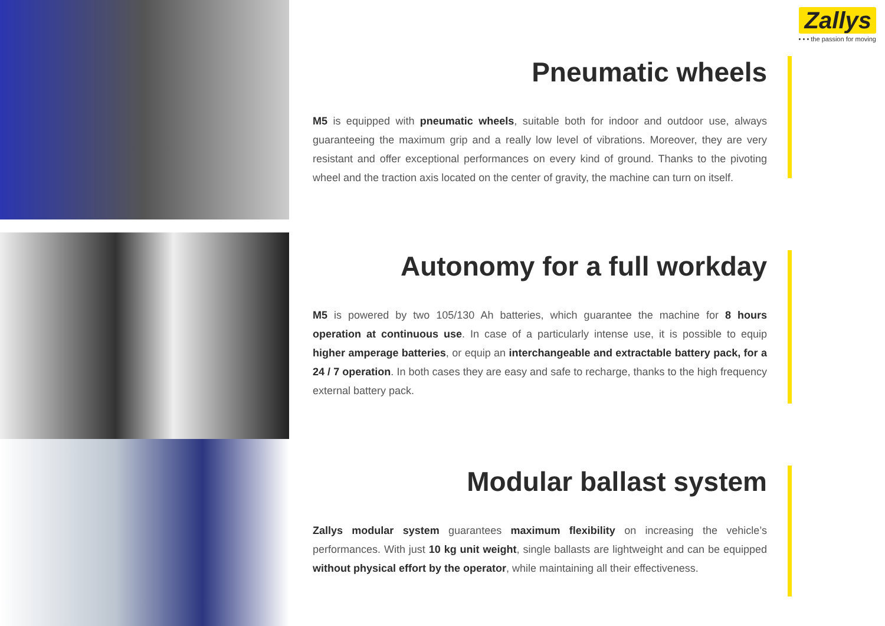Zallys
• • • the passion for moving
Pneumatic wheels
M5 is equipped with pneumatic wheels, suitable both for indoor and outdoor use, always guaranteeing the maximum grip and a really low level of vibrations. Moreover, they are very resistant and offer exceptional performances on every kind of ground. Thanks to the pivoting wheel and the traction axis located on the center of gravity, the machine can turn on itself.
Autonomy for a full workday
M5 is powered by two 105/130 Ah batteries, which guarantee the machine for 8 hours operation at continuous use. In case of a particularly intense use, it is possible to equip higher amperage batteries, or equip an interchangeable and extractable battery pack, for a 24 / 7 operation. In both cases they are easy and safe to recharge, thanks to the high frequency external battery pack.
Modular ballast system
Zallys modular system guarantees maximum flexibility on increasing the vehicle’s performances. With just 10 kg unit weight, single ballasts are lightweight and can be equipped without physical effort by the operator, while maintaining all their effectiveness.